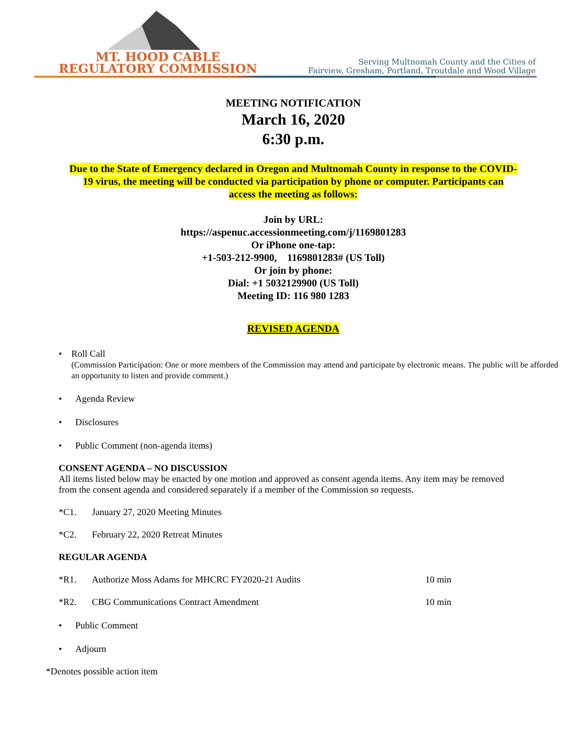MT. HOOD CABLE
REGULATORY COMMISSION
Serving Multnomah County and the Cities of
Fairview, Gresham, Portland, Troutdale and Wood Village
MEETING NOTIFICATION
March 16, 2020
6:30 p.m.
Due to the State of Emergency declared in Oregon and Multnomah County in response to the COVID-19 virus, the meeting will be conducted via participation by phone or computer. Participants can access the meeting as follows:
Join by URL:
https://aspenuc.accessionmeeting.com/j/1169801283
Or iPhone one-tap:
+1-503-212-9900, 1169801283# (US Toll)
Or join by phone:
Dial: +1 5032129900 (US Toll)
Meeting ID: 116 980 1283
REVISED AGENDA
• Roll Call
(Commission Participation: One or more members of the Commission may attend and participate by electronic means. The public will be afforded an opportunity to listen and provide comment.)
• Agenda Review
• Disclosures
• Public Comment (non-agenda items)
CONSENT AGENDA – NO DISCUSSION
All items listed below may be enacted by one motion and approved as consent agenda items. Any item may be removed from the consent agenda and considered separately if a member of the Commission so requests.
*C1. January 27, 2020 Meeting Minutes
*C2. February 22, 2020 Retreat Minutes
REGULAR AGENDA
*R1. Authorize Moss Adams for MHCRC FY2020-21 Audits 10 min
*R2. CBG Communications Contract Amendment 10 min
• Public Comment
• Adjourn
*Denotes possible action item